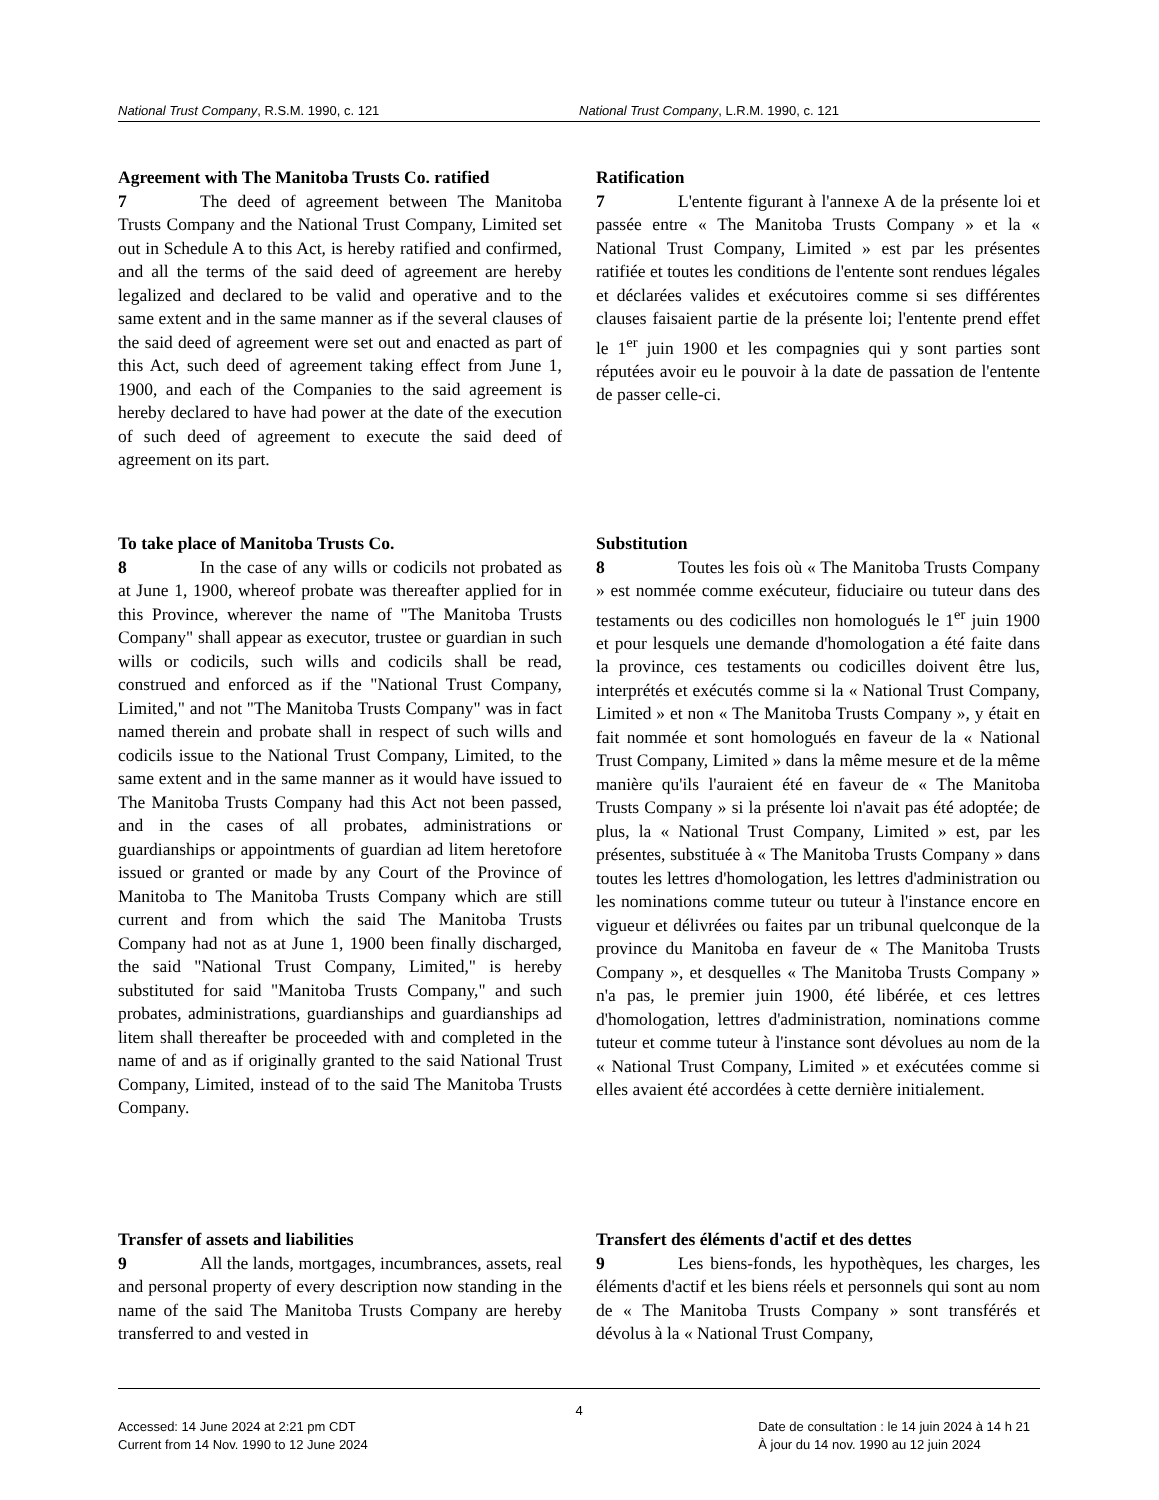National Trust Company, R.S.M. 1990, c. 121
National Trust Company, L.R.M. 1990, c. 121
Agreement with The Manitoba Trusts Co. ratified
7 The deed of agreement between The Manitoba Trusts Company and the National Trust Company, Limited set out in Schedule A to this Act, is hereby ratified and confirmed, and all the terms of the said deed of agreement are hereby legalized and declared to be valid and operative and to the same extent and in the same manner as if the several clauses of the said deed of agreement were set out and enacted as part of this Act, such deed of agreement taking effect from June 1, 1900, and each of the Companies to the said agreement is hereby declared to have had power at the date of the execution of such deed of agreement to execute the said deed of agreement on its part.
Ratification
7 L'entente figurant à l'annexe A de la présente loi et passée entre « The Manitoba Trusts Company » et la « National Trust Company, Limited » est par les présentes ratifiée et toutes les conditions de l'entente sont rendues légales et déclarées valides et exécutoires comme si ses différentes clauses faisaient partie de la présente loi; l'entente prend effet le 1<sup>er</sup> juin 1900 et les compagnies qui y sont parties sont réputées avoir eu le pouvoir à la date de passation de l'entente de passer celle-ci.
To take place of Manitoba Trusts Co.
8 In the case of any wills or codicils not probated as at June 1, 1900, whereof probate was thereafter applied for in this Province, wherever the name of "The Manitoba Trusts Company" shall appear as executor, trustee or guardian in such wills or codicils, such wills and codicils shall be read, construed and enforced as if the "National Trust Company, Limited," and not "The Manitoba Trusts Company" was in fact named therein and probate shall in respect of such wills and codicils issue to the National Trust Company, Limited, to the same extent and in the same manner as it would have issued to The Manitoba Trusts Company had this Act not been passed, and in the cases of all probates, administrations or guardianships or appointments of guardian ad litem heretofore issued or granted or made by any Court of the Province of Manitoba to The Manitoba Trusts Company which are still current and from which the said The Manitoba Trusts Company had not as at June 1, 1900 been finally discharged, the said "National Trust Company, Limited," is hereby substituted for said "Manitoba Trusts Company," and such probates, administrations, guardianships and guardianships ad litem shall thereafter be proceeded with and completed in the name of and as if originally granted to the said National Trust Company, Limited, instead of to the said The Manitoba Trusts Company.
Substitution
8 Toutes les fois où « The Manitoba Trusts Company » est nommée comme exécuteur, fiduciaire ou tuteur dans des testaments ou des codicilles non homologués le 1<sup>er</sup> juin 1900 et pour lesquels une demande d'homologation a été faite dans la province, ces testaments ou codicilles doivent être lus, interprétés et exécutés comme si la « National Trust Company, Limited » et non « The Manitoba Trusts Company », y était en fait nommée et sont homologués en faveur de la « National Trust Company, Limited » dans la même mesure et de la même manière qu'ils l'auraient été en faveur de « The Manitoba Trusts Company » si la présente loi n'avait pas été adoptée; de plus, la « National Trust Company, Limited » est, par les présentes, substituée à « The Manitoba Trusts Company » dans toutes les lettres d'homologation, les lettres d'administration ou les nominations comme tuteur ou tuteur à l'instance encore en vigueur et délivrées ou faites par un tribunal quelconque de la province du Manitoba en faveur de « The Manitoba Trusts Company », et desquelles « The Manitoba Trusts Company » n'a pas, le premier juin 1900, été libérée, et ces lettres d'homologation, lettres d'administration, nominations comme tuteur et comme tuteur à l'instance sont dévolues au nom de la « National Trust Company, Limited » et exécutées comme si elles avaient été accordées à cette dernière initialement.
Transfer of assets and liabilities
9 All the lands, mortgages, incumbrances, assets, real and personal property of every description now standing in the name of the said The Manitoba Trusts Company are hereby transferred to and vested in
Transfert des éléments d'actif et des dettes
9 Les biens-fonds, les hypothèques, les charges, les éléments d'actif et les biens réels et personnels qui sont au nom de « The Manitoba Trusts Company » sont transférés et dévolus à la « National Trust Company,
4
Accessed: 14 June 2024 at 2:21 pm CDT
Current from 14 Nov. 1990 to 12 June 2024
Date de consultation : le 14 juin 2024 à 14 h 21
À jour du 14 nov. 1990 au 12 juin 2024